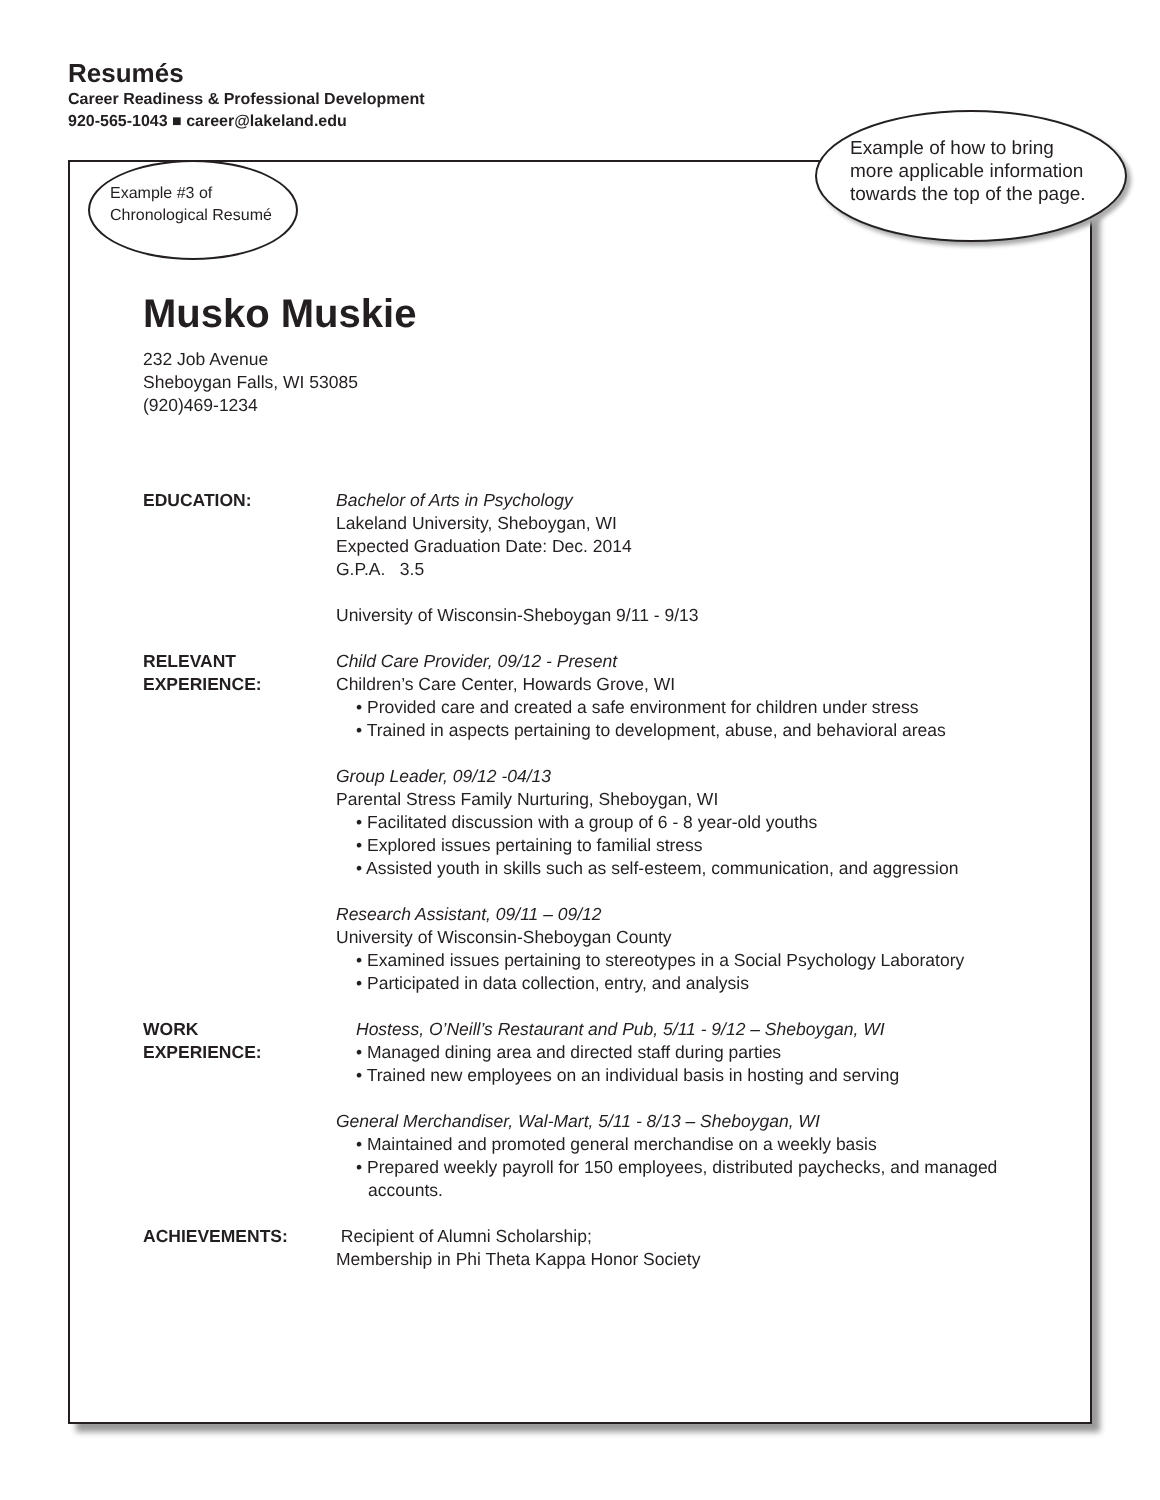Resumés
Career Readiness & Professional Development
920-565-1043 ■ career@lakeland.edu
Example #3 of
Chronological Resumé
Example of how to bring
more applicable information
towards the top of the page.
Musko Muskie
232 Job Avenue
Sheboygan Falls, WI 53085
(920)469-1234
EDUCATION: Bachelor of Arts in Psychology
Lakeland University, Sheboygan, WI
Expected Graduation Date: Dec. 2014
G.P.A. 3.5
University of Wisconsin-Sheboygan 9/11 - 9/13
RELEVANT
EXPERIENCE:
Child Care Provider, 09/12 - Present
Children’s Care Center, Howards Grove, WI
• Provided care and created a safe environment for children under stress
• Trained in aspects pertaining to development, abuse, and behavioral areas
Group Leader, 09/12 -04/13
Parental Stress Family Nurturing, Sheboygan, WI
• Facilitated discussion with a group of 6 - 8 year-old youths
• Explored issues pertaining to familial stress
• Assisted youth in skills such as self-esteem, communication, and aggression
Research Assistant, 09/11 – 09/12
University of Wisconsin-Sheboygan County
• Examined issues pertaining to stereotypes in a Social Psychology Laboratory
• Participated in data collection, entry, and analysis
WORK
EXPERIENCE:
Hostess, O’Neill’s Restaurant and Pub, 5/11 - 9/12 – Sheboygan, WI
• Managed dining area and directed staff during parties
• Trained new employees on an individual basis in hosting and serving
General Merchandiser, Wal-Mart, 5/11 - 8/13 – Sheboygan, WI
• Maintained and promoted general merchandise on a weekly basis
• Prepared weekly payroll for 150 employees, distributed paychecks, and managed accounts.
ACHIEVEMENTS: Recipient of Alumni Scholarship;
Membership in Phi Theta Kappa Honor Society